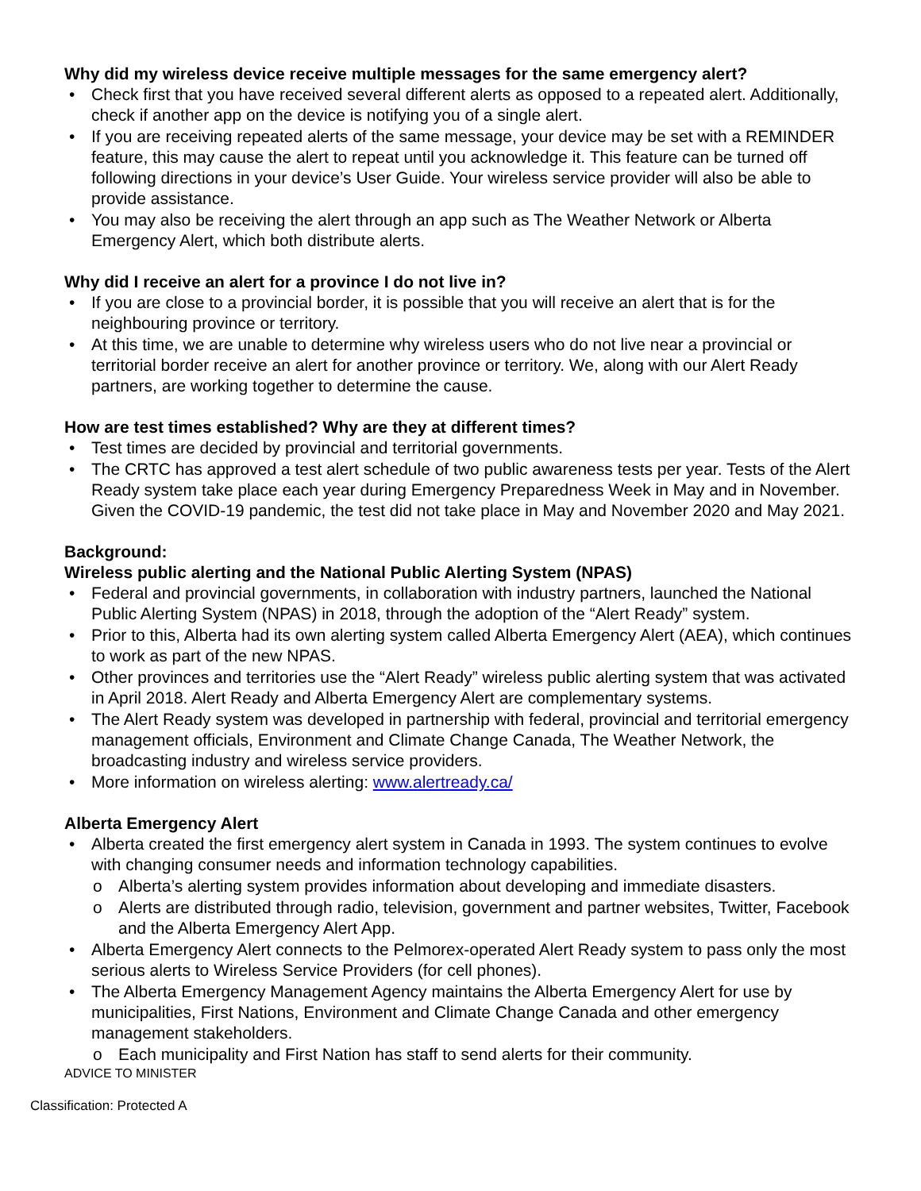Why did my wireless device receive multiple messages for the same emergency alert?
Check first that you have received several different alerts as opposed to a repeated alert. Additionally, check if another app on the device is notifying you of a single alert.
If you are receiving repeated alerts of the same message, your device may be set with a REMINDER feature, this may cause the alert to repeat until you acknowledge it. This feature can be turned off following directions in your device’s User Guide. Your wireless service provider will also be able to provide assistance.
You may also be receiving the alert through an app such as The Weather Network or Alberta Emergency Alert, which both distribute alerts.
Why did I receive an alert for a province I do not live in?
If you are close to a provincial border, it is possible that you will receive an alert that is for the neighbouring province or territory.
At this time, we are unable to determine why wireless users who do not live near a provincial or territorial border receive an alert for another province or territory. We, along with our Alert Ready partners, are working together to determine the cause.
How are test times established? Why are they at different times?
Test times are decided by provincial and territorial governments.
The CRTC has approved a test alert schedule of two public awareness tests per year. Tests of the Alert Ready system take place each year during Emergency Preparedness Week in May and in November. Given the COVID-19 pandemic, the test did not take place in May and November 2020 and May 2021.
Background:
Wireless public alerting and the National Public Alerting System (NPAS)
Federal and provincial governments, in collaboration with industry partners, launched the National Public Alerting System (NPAS) in 2018, through the adoption of the “Alert Ready” system.
Prior to this, Alberta had its own alerting system called Alberta Emergency Alert (AEA), which continues to work as part of the new NPAS.
Other provinces and territories use the “Alert Ready” wireless public alerting system that was activated in April 2018. Alert Ready and Alberta Emergency Alert are complementary systems.
The Alert Ready system was developed in partnership with federal, provincial and territorial emergency management officials, Environment and Climate Change Canada, The Weather Network, the broadcasting industry and wireless service providers.
More information on wireless alerting: www.alertready.ca/
Alberta Emergency Alert
Alberta created the first emergency alert system in Canada in 1993. The system continues to evolve with changing consumer needs and information technology capabilities.
o Alberta’s alerting system provides information about developing and immediate disasters.
o Alerts are distributed through radio, television, government and partner websites, Twitter, Facebook and the Alberta Emergency Alert App.
Alberta Emergency Alert connects to the Pelmorex-operated Alert Ready system to pass only the most serious alerts to Wireless Service Providers (for cell phones).
The Alberta Emergency Management Agency maintains the Alberta Emergency Alert for use by municipalities, First Nations, Environment and Climate Change Canada and other emergency management stakeholders.
o Each municipality and First Nation has staff to send alerts for their community.
ADVICE TO MINISTER
Classification: Protected A